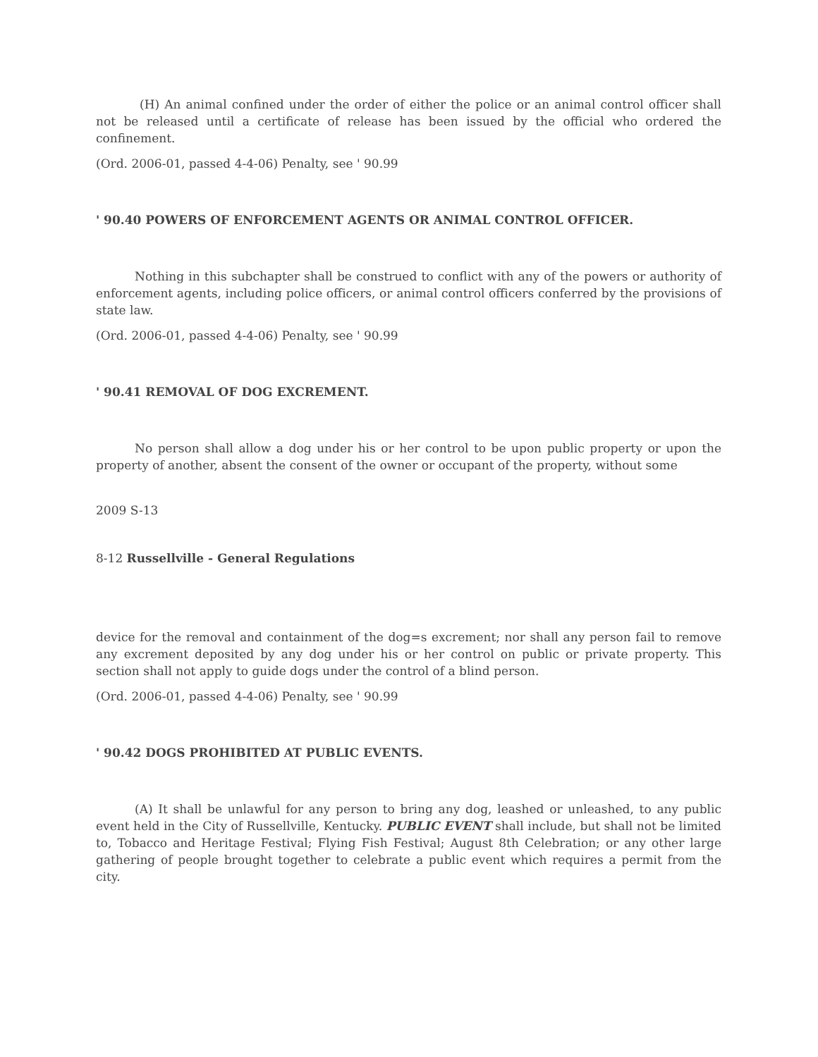(H) An animal confined under the order of either the police or an animal control officer shall not be released until a certificate of release has been issued by the official who ordered the confinement.
(Ord. 2006-01, passed 4-4-06) Penalty, see ' 90.99
' 90.40 POWERS OF ENFORCEMENT AGENTS OR ANIMAL CONTROL OFFICER.
Nothing in this subchapter shall be construed to conflict with any of the powers or authority of enforcement agents, including police officers, or animal control officers conferred by the provisions of state law.
(Ord. 2006-01, passed 4-4-06) Penalty, see ' 90.99
' 90.41 REMOVAL OF DOG EXCREMENT.
No person shall allow a dog under his or her control to be upon public property or upon the property of another, absent the consent of the owner or occupant of the property, without some
2009 S-13
8-12 Russellville - General Regulations
device for the removal and containment of the dog=s excrement; nor shall any person fail to remove any excrement deposited by any dog under his or her control on public or private property. This section shall not apply to guide dogs under the control of a blind person.
(Ord. 2006-01, passed 4-4-06) Penalty, see ' 90.99
' 90.42 DOGS PROHIBITED AT PUBLIC EVENTS.
(A) It shall be unlawful for any person to bring any dog, leashed or unleashed, to any public event held in the City of Russellville, Kentucky. PUBLIC EVENT shall include, but shall not be limited to, Tobacco and Heritage Festival; Flying Fish Festival; August 8th Celebration; or any other large gathering of people brought together to celebrate a public event which requires a permit from the city.